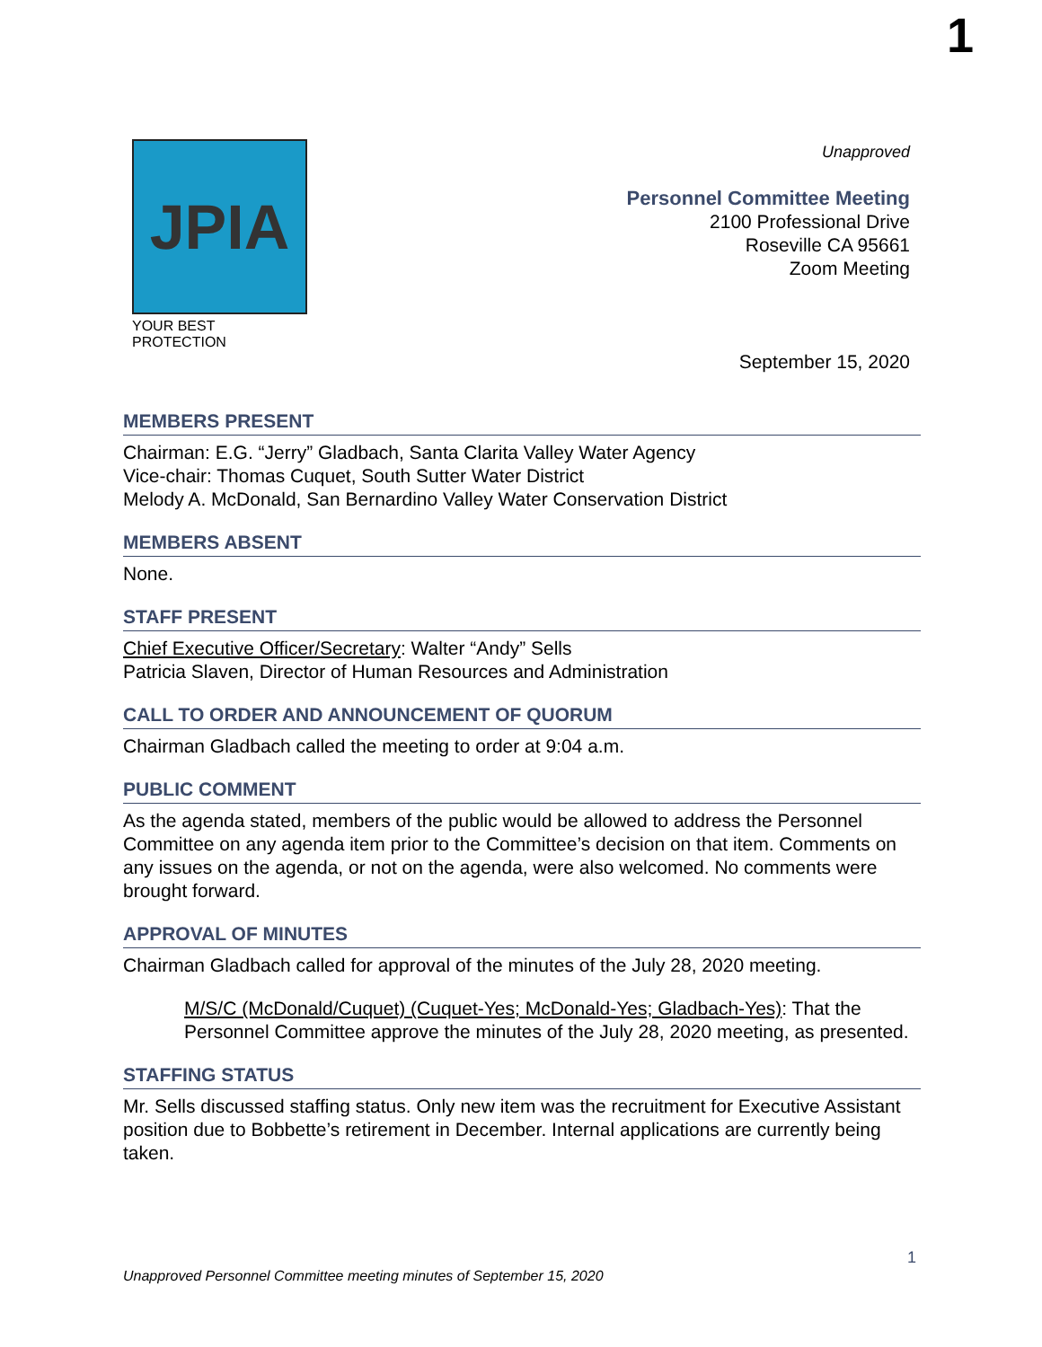1
JPIA
YOUR BEST PROTECTION
Unapproved
Personnel Committee Meeting
2100 Professional Drive
Roseville CA 95661
Zoom Meeting
September 15, 2020
MEMBERS PRESENT
Chairman: E.G. “Jerry” Gladbach, Santa Clarita Valley Water Agency
Vice-chair: Thomas Cuquet, South Sutter Water District
Melody A. McDonald, San Bernardino Valley Water Conservation District
MEMBERS ABSENT
None.
STAFF PRESENT
Chief Executive Officer/Secretary: Walter “Andy” Sells
Patricia Slaven, Director of Human Resources and Administration
CALL TO ORDER AND ANNOUNCEMENT OF QUORUM
Chairman Gladbach called the meeting to order at 9:04 a.m.
PUBLIC COMMENT
As the agenda stated, members of the public would be allowed to address the Personnel Committee on any agenda item prior to the Committee’s decision on that item. Comments on any issues on the agenda, or not on the agenda, were also welcomed. No comments were brought forward.
APPROVAL OF MINUTES
Chairman Gladbach called for approval of the minutes of the July 28, 2020 meeting.
M/S/C (McDonald/Cuquet) (Cuquet-Yes; McDonald-Yes; Gladbach-Yes): That the Personnel Committee approve the minutes of the July 28, 2020 meeting, as presented.
STAFFING STATUS
Mr. Sells discussed staffing status. Only new item was the recruitment for Executive Assistant position due to Bobbette’s retirement in December. Internal applications are currently being taken.
1
Unapproved Personnel Committee meeting minutes of September 15, 2020